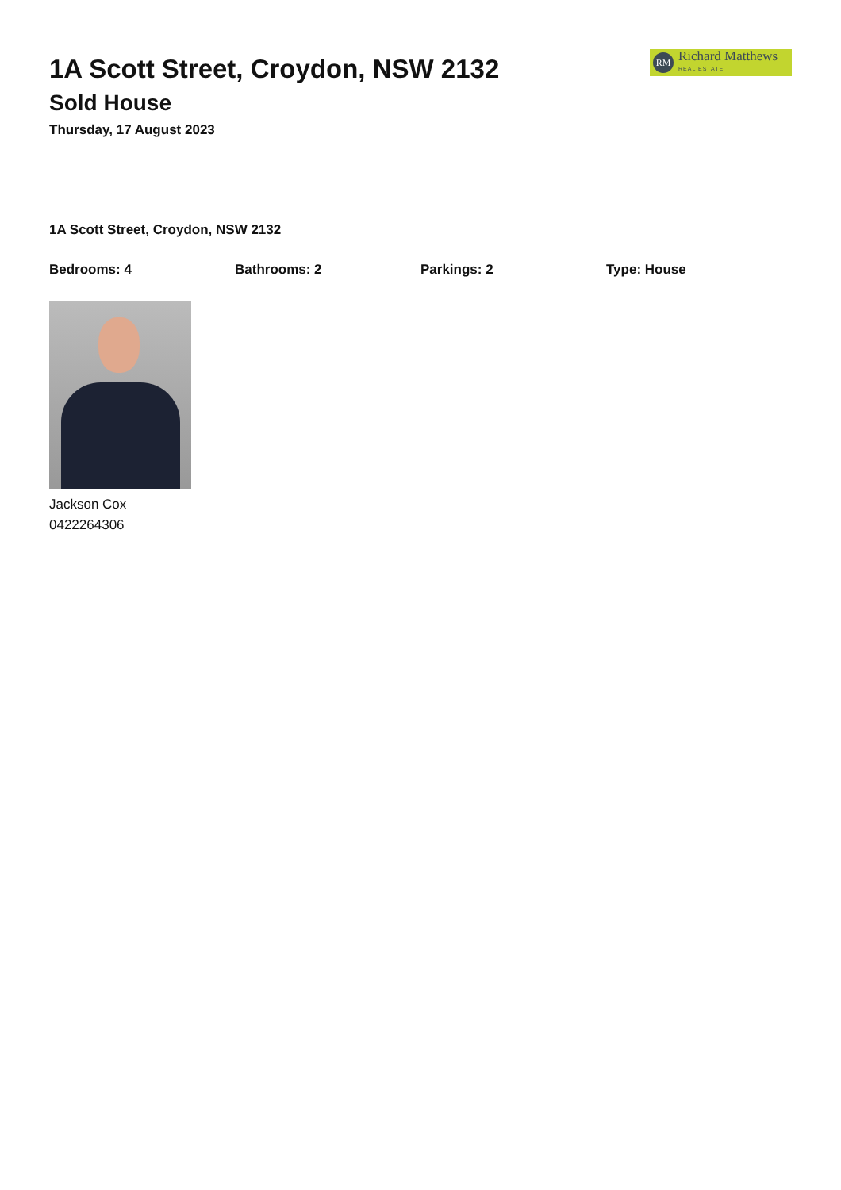1A Scott Street, Croydon, NSW 2132
Sold House
Thursday, 17 August 2023
RM
Richard Matthews
REAL ESTATE
1A Scott Street, Croydon, NSW 2132
Bedrooms: 4 Bathrooms: 2 Parkings: 2 Type: House
Jackson Cox
0422264306